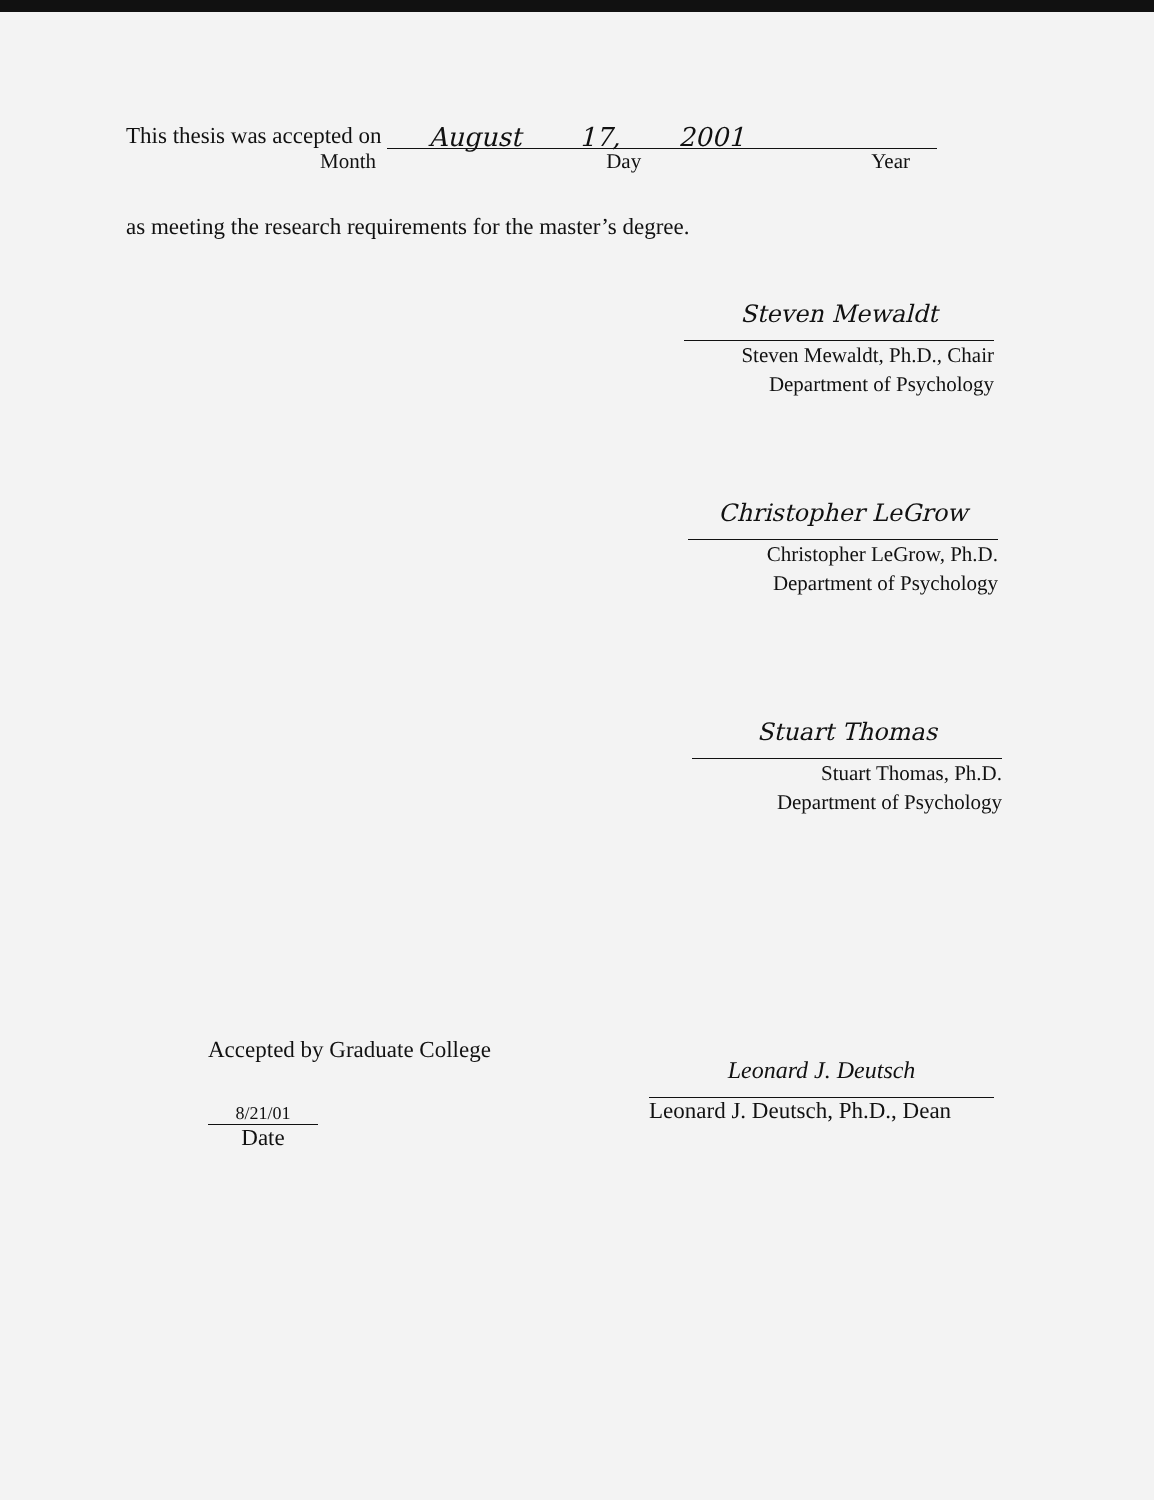This thesis was accepted on August 17, 2001
Month Day Year
as meeting the research requirements for the master’s degree.
Steven Mewaldt
Steven Mewaldt, Ph.D., Chair
Department of Psychology
Christopher LeGrow
Christopher LeGrow, Ph.D.
Department of Psychology
Stuart Thomas
Stuart Thomas, Ph.D.
Department of Psychology
Accepted by Graduate College
8/21/01
Date
Leonard J. Deutsch
Leonard J. Deutsch, Ph.D., Dean